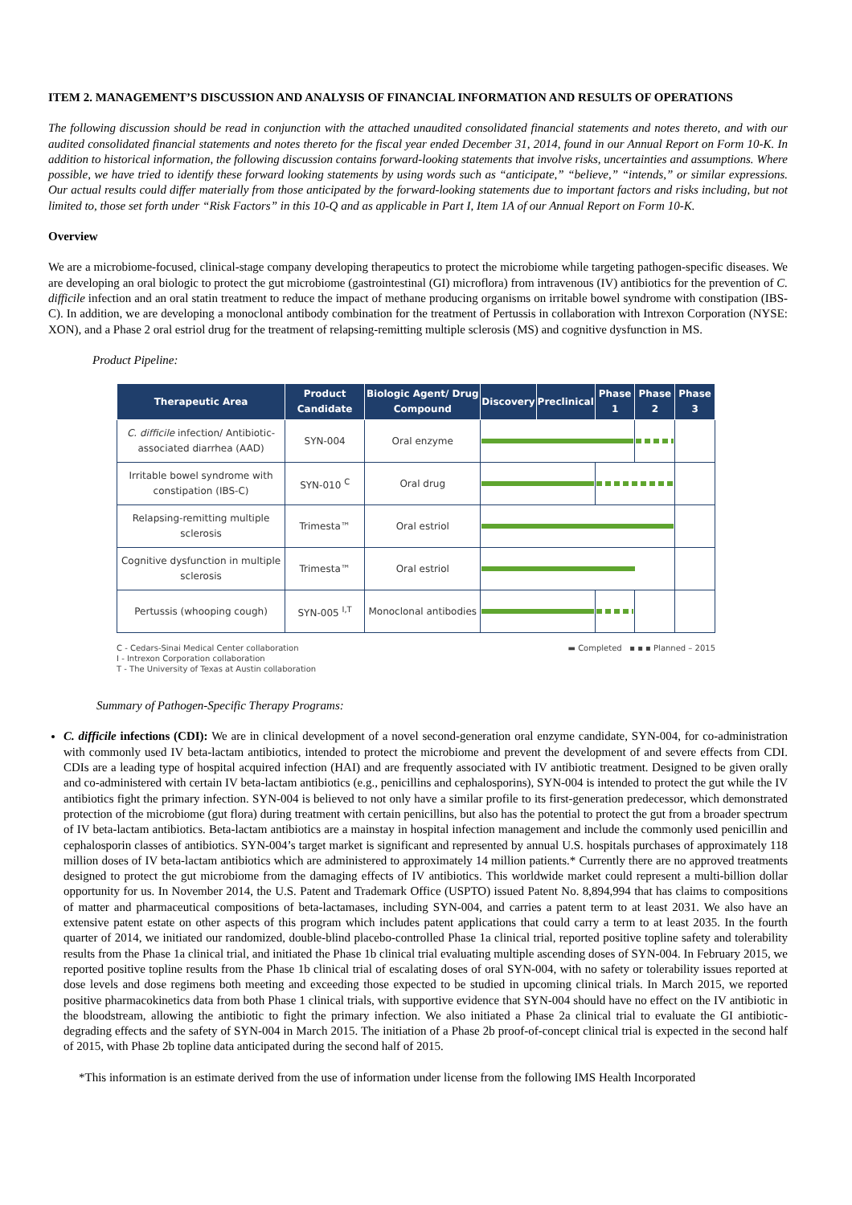ITEM 2. MANAGEMENT’S DISCUSSION AND ANALYSIS OF FINANCIAL INFORMATION AND RESULTS OF OPERATIONS
The following discussion should be read in conjunction with the attached unaudited consolidated financial statements and notes thereto, and with our audited consolidated financial statements and notes thereto for the fiscal year ended December 31, 2014, found in our Annual Report on Form 10-K. In addition to historical information, the following discussion contains forward-looking statements that involve risks, uncertainties and assumptions. Where possible, we have tried to identify these forward looking statements by using words such as “anticipate,” “believe,” “intends,” or similar expressions. Our actual results could differ materially from those anticipated by the forward-looking statements due to important factors and risks including, but not limited to, those set forth under “Risk Factors” in this 10-Q and as applicable in Part I, Item 1A of our Annual Report on Form 10-K.
Overview
We are a microbiome-focused, clinical-stage company developing therapeutics to protect the microbiome while targeting pathogen-specific diseases. We are developing an oral biologic to protect the gut microbiome (gastrointestinal (GI) microflora) from intravenous (IV) antibiotics for the prevention of C. difficile infection and an oral statin treatment to reduce the impact of methane producing organisms on irritable bowel syndrome with constipation (IBS-C). In addition, we are developing a monoclonal antibody combination for the treatment of Pertussis in collaboration with Intrexon Corporation (NYSE: XON), and a Phase 2 oral estriol drug for the treatment of relapsing-remitting multiple sclerosis (MS) and cognitive dysfunction in MS.
Product Pipeline:
| Therapeutic Area | Product Candidate | Biologic Agent/ Drug Compound | Discovery | Preclinical | Phase 1 | Phase 2 | Phase 3 |
| --- | --- | --- | --- | --- | --- | --- | --- |
| C. difficile infection/ Antibiotic-associated diarrhea (AAD) | SYN-004 | Oral enzyme | | | | | |
| Irritable bowel syndrome with constipation (IBS-C) | SYN-010 <sup>C</sup> | Oral drug | | | | | |
| Relapsing-remitting multiple sclerosis | Trimesta™ | Oral estriol | | | | | |
| Cognitive dysfunction in multiple sclerosis | Trimesta™ | Oral estriol | | | | | |
| Pertussis (whooping cough) | SYN-005 <sup>I,T</sup> | Monoclonal antibodies | | | | | |
▬ Completed ▪ ▪ ▪ Planned – 2015 C - Cedars-Sinai Medical Center collaboration
I - Intrexon Corporation collaboration
T - The University of Texas at Austin collaboration
Summary of Pathogen-Specific Therapy Programs:
C. difficile infections (CDI): We are in clinical development of a novel second-generation oral enzyme candidate, SYN-004, for co-administration with commonly used IV beta-lactam antibiotics, intended to protect the microbiome and prevent the development of and severe effects from CDI. CDIs are a leading type of hospital acquired infection (HAI) and are frequently associated with IV antibiotic treatment. Designed to be given orally and co-administered with certain IV beta-lactam antibiotics (e.g., penicillins and cephalosporins), SYN-004 is intended to protect the gut while the IV antibiotics fight the primary infection. SYN-004 is believed to not only have a similar profile to its first-generation predecessor, which demonstrated protection of the microbiome (gut flora) during treatment with certain penicillins, but also has the potential to protect the gut from a broader spectrum of IV beta-lactam antibiotics. Beta-lactam antibiotics are a mainstay in hospital infection management and include the commonly used penicillin and cephalosporin classes of antibiotics. SYN-004’s target market is significant and represented by annual U.S. hospitals purchases of approximately 118 million doses of IV beta-lactam antibiotics which are administered to approximately 14 million patients.* Currently there are no approved treatments designed to protect the gut microbiome from the damaging effects of IV antibiotics. This worldwide market could represent a multi-billion dollar opportunity for us. In November 2014, the U.S. Patent and Trademark Office (USPTO) issued Patent No. 8,894,994 that has claims to compositions of matter and pharmaceutical compositions of beta-lactamases, including SYN-004, and carries a patent term to at least 2031. We also have an extensive patent estate on other aspects of this program which includes patent applications that could carry a term to at least 2035. In the fourth quarter of 2014, we initiated our randomized, double-blind placebo-controlled Phase 1a clinical trial, reported positive topline safety and tolerability results from the Phase 1a clinical trial, and initiated the Phase 1b clinical trial evaluating multiple ascending doses of SYN-004. In February 2015, we reported positive topline results from the Phase 1b clinical trial of escalating doses of oral SYN-004, with no safety or tolerability issues reported at dose levels and dose regimens both meeting and exceeding those expected to be studied in upcoming clinical trials. In March 2015, we reported positive pharmacokinetics data from both Phase 1 clinical trials, with supportive evidence that SYN-004 should have no effect on the IV antibiotic in the bloodstream, allowing the antibiotic to fight the primary infection. We also initiated a Phase 2a clinical trial to evaluate the GI antibiotic-degrading effects and the safety of SYN-004 in March 2015. The initiation of a Phase 2b proof-of-concept clinical trial is expected in the second half of 2015, with Phase 2b topline data anticipated during the second half of 2015.
*This information is an estimate derived from the use of information under license from the following IMS Health Incorporated